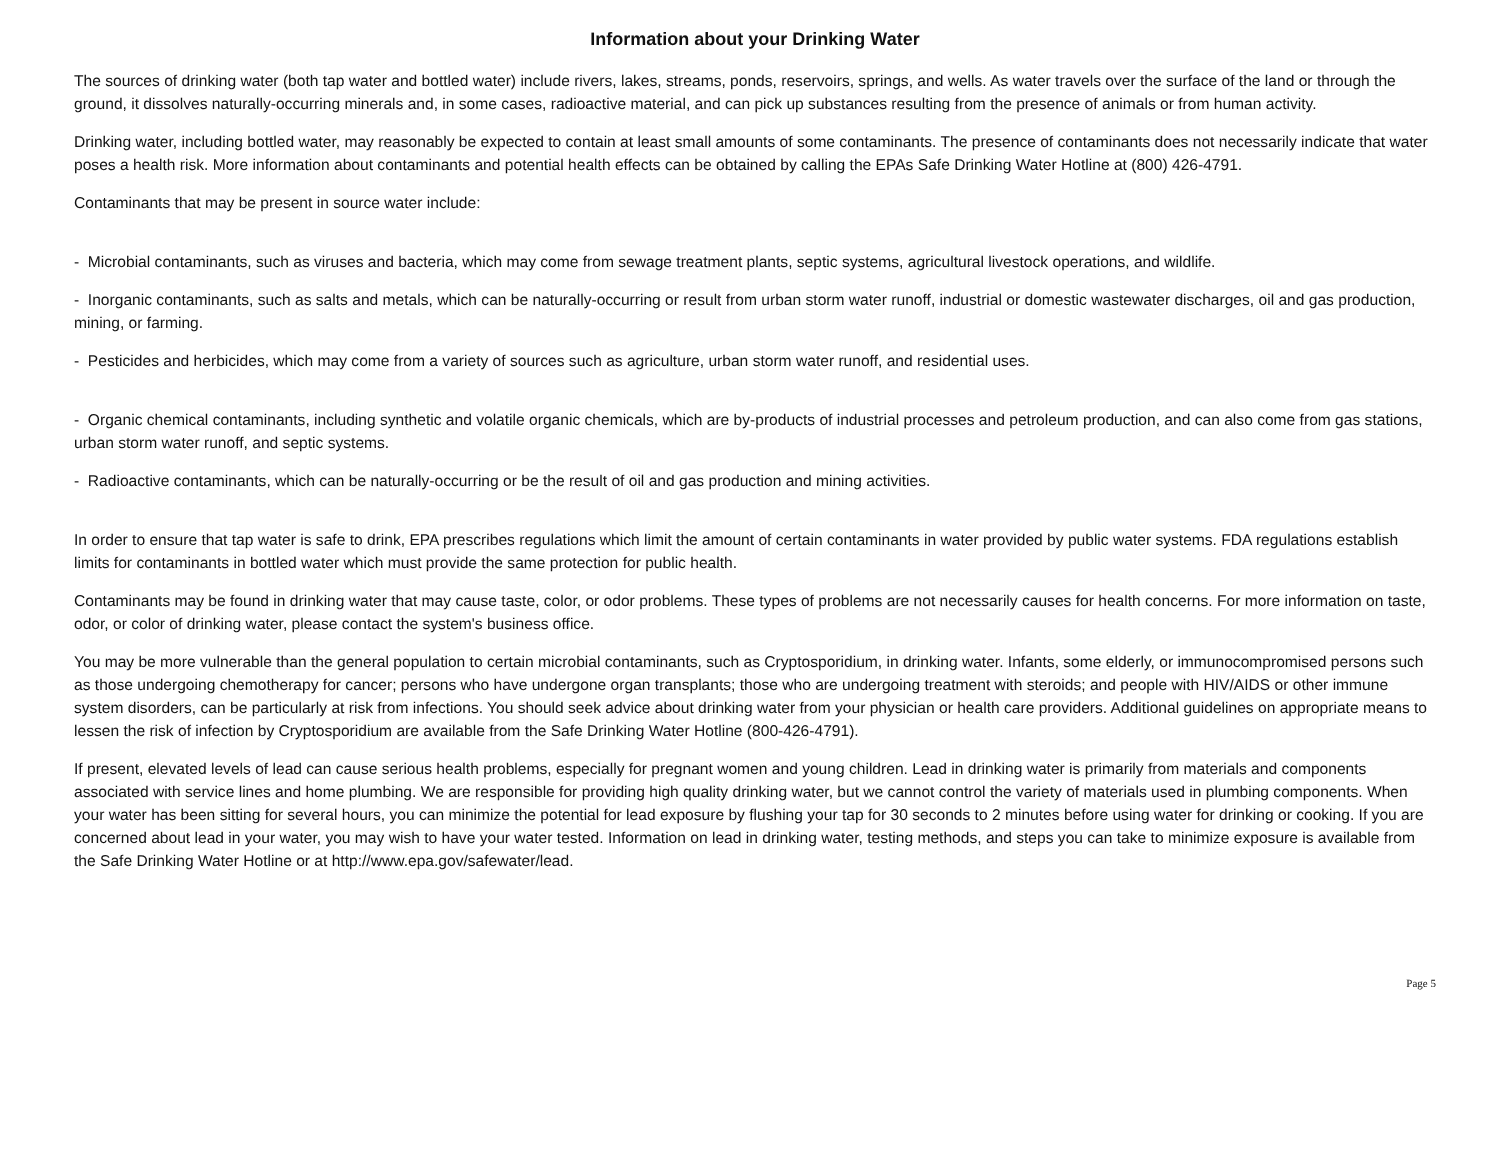Information about your Drinking Water
The sources of drinking water (both tap water and bottled water) include rivers, lakes, streams, ponds, reservoirs, springs, and wells. As water travels over the surface of the land or through the ground, it dissolves naturally-occurring minerals and, in some cases, radioactive material, and can pick up substances resulting from the presence of animals or from human activity.
Drinking water, including bottled water, may reasonably be expected to contain at least small amounts of some contaminants. The presence of contaminants does not necessarily indicate that water poses a health risk. More information about contaminants and potential health effects can be obtained by calling the EPAs Safe Drinking Water Hotline at (800) 426-4791.
Contaminants that may be present in source water include:
- Microbial contaminants, such as viruses and bacteria, which may come from sewage treatment plants, septic systems, agricultural livestock operations, and wildlife.
- Inorganic contaminants, such as salts and metals, which can be naturally-occurring or result from urban storm water runoff, industrial or domestic wastewater discharges, oil and gas production, mining, or farming.
- Pesticides and herbicides, which may come from a variety of sources such as agriculture, urban storm water runoff, and residential uses.
- Organic chemical contaminants, including synthetic and volatile organic chemicals, which are by-products of industrial processes and petroleum production, and can also come from gas stations, urban storm water runoff, and septic systems.
- Radioactive contaminants, which can be naturally-occurring or be the result of oil and gas production and mining activities.
In order to ensure that tap water is safe to drink, EPA prescribes regulations which limit the amount of certain contaminants in water provided by public water systems. FDA regulations establish limits for contaminants in bottled water which must provide the same protection for public health.
Contaminants may be found in drinking water that may cause taste, color, or odor problems. These types of problems are not necessarily causes for health concerns. For more information on taste, odor, or color of drinking water, please contact the system's business office.
You may be more vulnerable than the general population to certain microbial contaminants, such as Cryptosporidium, in drinking water. Infants, some elderly, or immunocompromised persons such as those undergoing chemotherapy for cancer; persons who have undergone organ transplants; those who are undergoing treatment with steroids; and people with HIV/AIDS or other immune system disorders, can be particularly at risk from infections. You should seek advice about drinking water from your physician or health care providers. Additional guidelines on appropriate means to lessen the risk of infection by Cryptosporidium are available from the Safe Drinking Water Hotline (800-426-4791).
If present, elevated levels of lead can cause serious health problems, especially for pregnant women and young children. Lead in drinking water is primarily from materials and components associated with service lines and home plumbing. We are responsible for providing high quality drinking water, but we cannot control the variety of materials used in plumbing components. When your water has been sitting for several hours, you can minimize the potential for lead exposure by flushing your tap for 30 seconds to 2 minutes before using water for drinking or cooking. If you are concerned about lead in your water, you may wish to have your water tested. Information on lead in drinking water, testing methods, and steps you can take to minimize exposure is available from the Safe Drinking Water Hotline or at http://www.epa.gov/safewater/lead.
Page 5